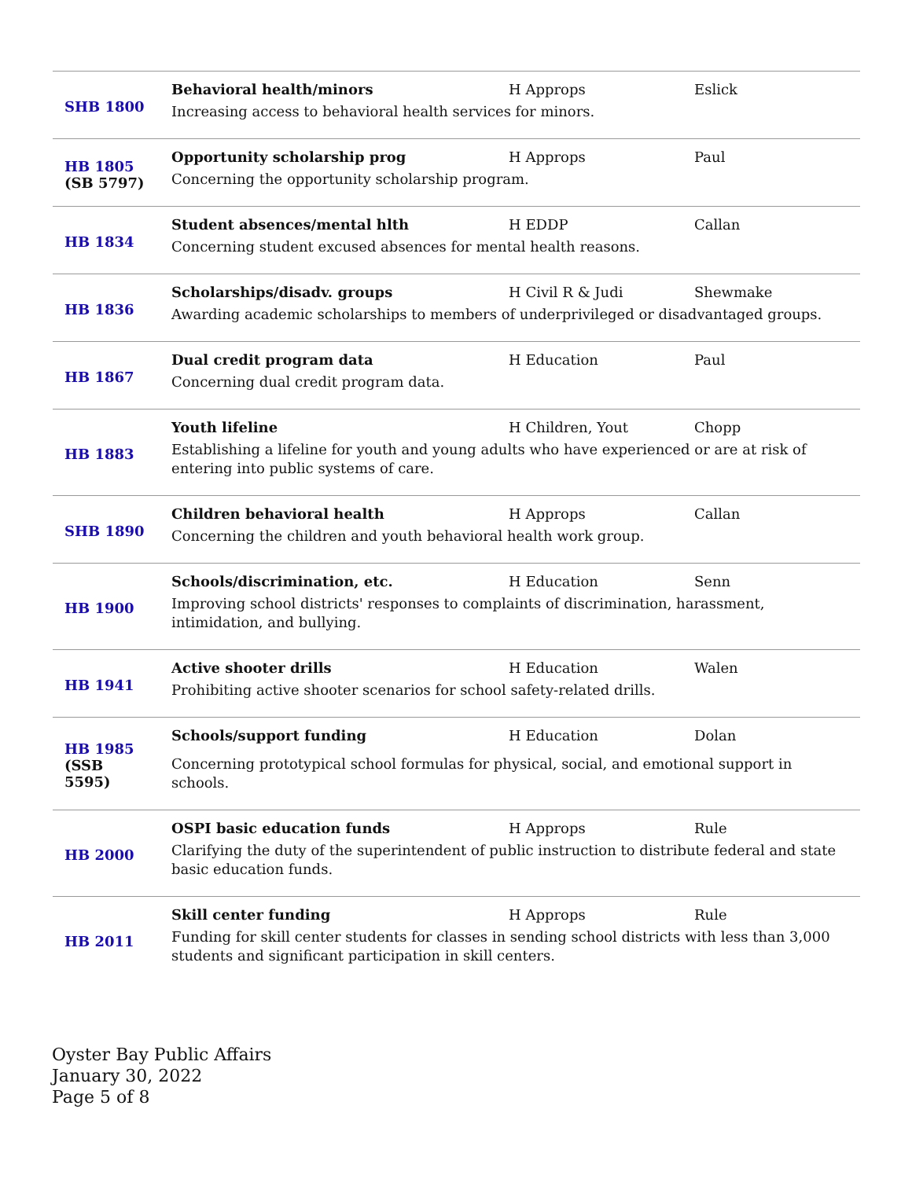| SHB 1800 | Behavioral health/minors H Approps Eslick Increasing access to behavioral health services for minors. |
| HB 1805 (SB 5797) | Opportunity scholarship prog H Approps Paul Concerning the opportunity scholarship program. |
| HB 1834 | Student absences/mental hlth H EDDP Callan Concerning student excused absences for mental health reasons. |
| HB 1836 | Scholarships/disadv. groups H Civil R & Judi Shewmake Awarding academic scholarships to members of underprivileged or disadvantaged groups. |
| HB 1867 | Dual credit program data H Education Paul Concerning dual credit program data. |
| HB 1883 | Youth lifeline H Children, Yout Chopp Establishing a lifeline for youth and young adults who have experienced or are at risk of entering into public systems of care. |
| SHB 1890 | Children behavioral health H Approps Callan Concerning the children and youth behavioral health work group. |
| HB 1900 | Schools/discrimination, etc. H Education Senn Improving school districts' responses to complaints of discrimination, harassment, intimidation, and bullying. |
| HB 1941 | Active shooter drills H Education Walen Prohibiting active shooter scenarios for school safety-related drills. |
| HB 1985 (SSB 5595) | Schools/support funding H Education Dolan Concerning prototypical school formulas for physical, social, and emotional support in schools. |
| HB 2000 | OSPI basic education funds H Approps Rule Clarifying the duty of the superintendent of public instruction to distribute federal and state basic education funds. |
| HB 2011 | Skill center funding H Approps Rule Funding for skill center students for classes in sending school districts with less than 3,000 students and significant participation in skill centers. |
Oyster Bay Public Affairs
January 30, 2022
Page 5 of 8